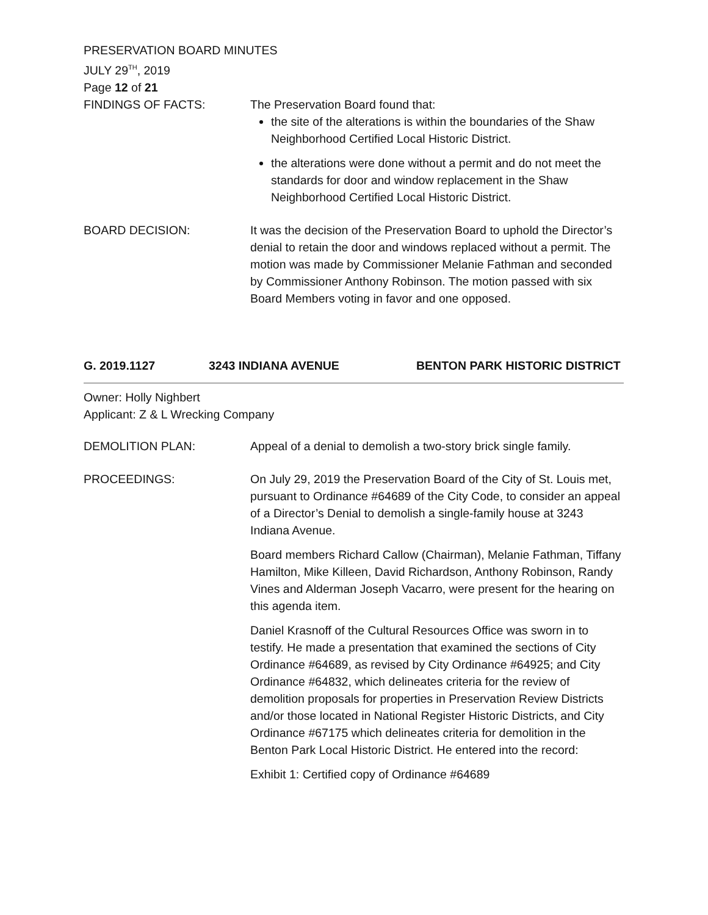PRESERVATION BOARD MINUTES
JULY 29<sup>TH</sup>, 2019
Page 12 of 21
FINDINGS OF FACTS: The Preservation Board found that:
the site of the alterations is within the boundaries of the Shaw Neighborhood Certified Local Historic District.
the alterations were done without a permit and do not meet the standards for door and window replacement in the Shaw Neighborhood Certified Local Historic District.
BOARD DECISION: It was the decision of the Preservation Board to uphold the Director’s denial to retain the door and windows replaced without a permit. The motion was made by Commissioner Melanie Fathman and seconded by Commissioner Anthony Robinson. The motion passed with six Board Members voting in favor and one opposed.
G. 2019.1127 3243 INDIANA AVENUE BENTON PARK HISTORIC DISTRICT
Owner: Holly Nighbert
Applicant: Z & L Wrecking Company
DEMOLITION PLAN: Appeal of a denial to demolish a two-story brick single family.
PROCEEDINGS: On July 29, 2019 the Preservation Board of the City of St. Louis met, pursuant to Ordinance #64689 of the City Code, to consider an appeal of a Director’s Denial to demolish a single-family house at 3243 Indiana Avenue.
Board members Richard Callow (Chairman), Melanie Fathman, Tiffany Hamilton, Mike Killeen, David Richardson, Anthony Robinson, Randy Vines and Alderman Joseph Vacarro, were present for the hearing on this agenda item.
Daniel Krasnoff of the Cultural Resources Office was sworn in to testify. He made a presentation that examined the sections of City Ordinance #64689, as revised by City Ordinance #64925; and City Ordinance #64832, which delineates criteria for the review of demolition proposals for properties in Preservation Review Districts and/or those located in National Register Historic Districts, and City Ordinance #67175 which delineates criteria for demolition in the Benton Park Local Historic District. He entered into the record:
Exhibit 1: Certified copy of Ordinance #64689